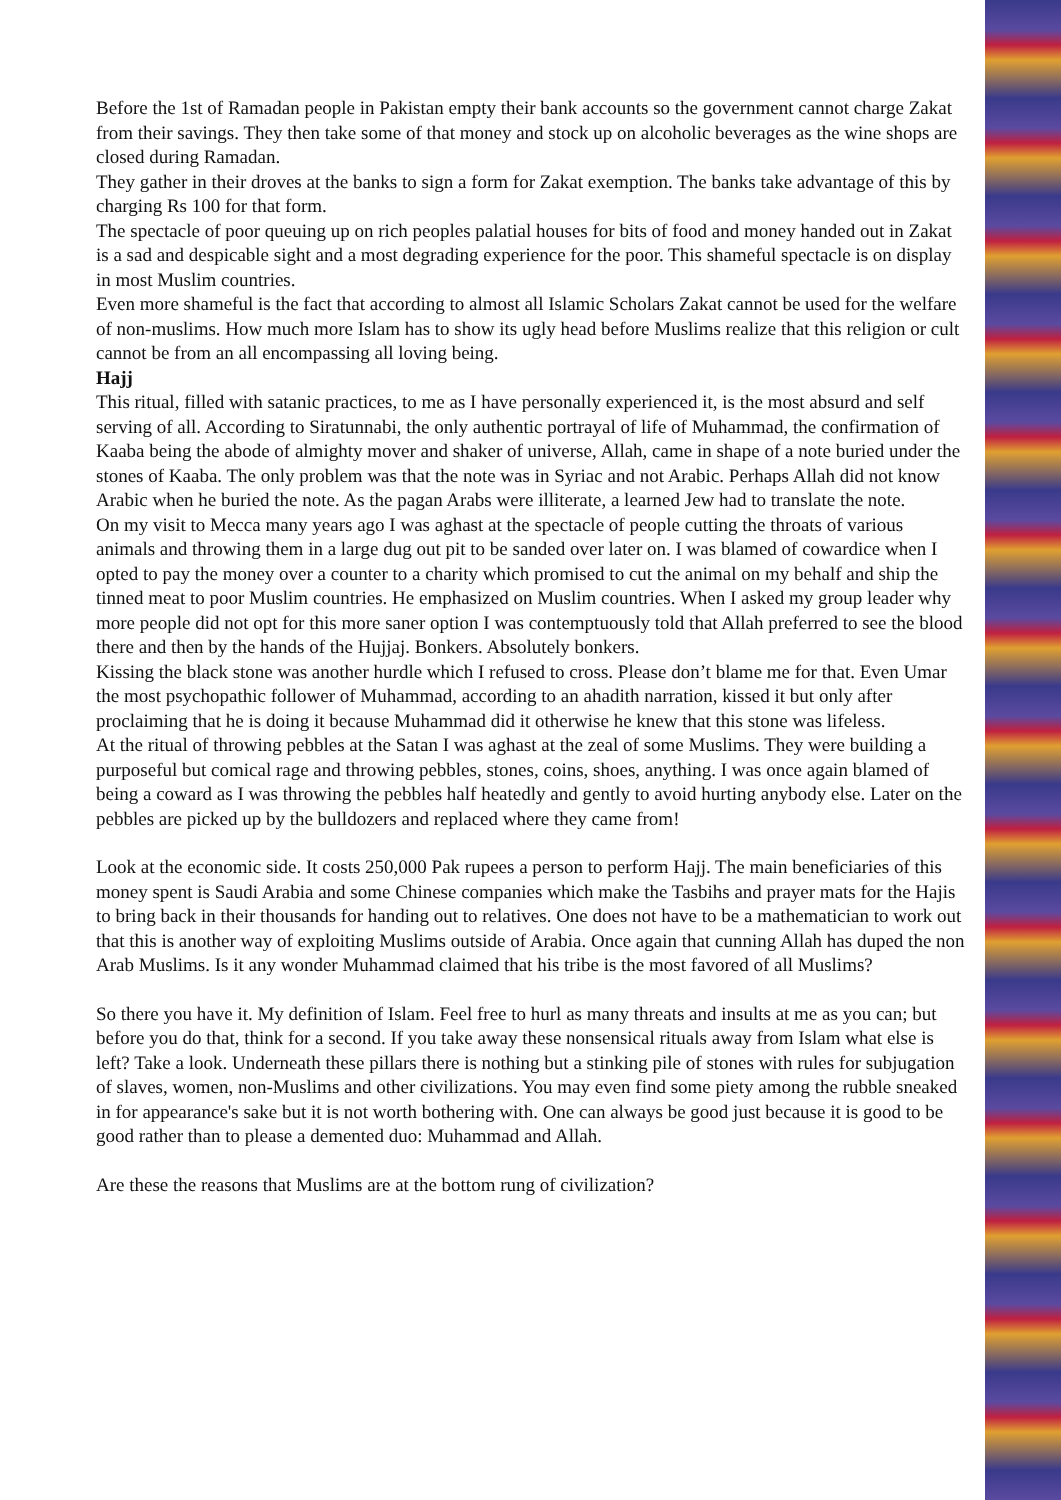Before the 1st of Ramadan people in Pakistan empty their bank accounts so the government cannot charge Zakat from their savings. They then take some of that money and stock up on alcoholic beverages as the wine shops are closed during Ramadan.
They gather in their droves at the banks to sign a form for Zakat exemption. The banks take advantage of this by charging Rs 100 for that form.
The spectacle of poor queuing up on rich peoples palatial houses for bits of food and money handed out in Zakat is a sad and despicable sight and a most degrading experience for the poor. This shameful spectacle is on display in most Muslim countries.
Even more shameful is the fact that according to almost all Islamic Scholars Zakat cannot be used for the welfare of non-muslims. How much more Islam has to show its ugly head before Muslims realize that this religion or cult cannot be from an all encompassing all loving being.
Hajj
This ritual, filled with satanic practices, to me as I have personally experienced it, is the most absurd and self serving of all. According to Siratunnabi, the only authentic portrayal of life of Muhammad, the confirmation of Kaaba being the abode of almighty mover and shaker of universe, Allah, came in shape of a note buried under the stones of Kaaba. The only problem was that the note was in Syriac and not Arabic. Perhaps Allah did not know Arabic when he buried the note. As the pagan Arabs were illiterate, a learned Jew had to translate the note.
On my visit to Mecca many years ago I was aghast at the spectacle of people cutting the throats of various animals and throwing them in a large dug out pit to be sanded over later on. I was blamed of cowardice when I opted to pay the money over a counter to a charity which promised to cut the animal on my behalf and ship the tinned meat to poor Muslim countries. He emphasized on Muslim countries. When I asked my group leader why more people did not opt for this more saner option I was contemptuously told that Allah preferred to see the blood there and then by the hands of the Hujjaj. Bonkers. Absolutely bonkers.
Kissing the black stone was another hurdle which I refused to cross. Please don’t blame me for that. Even Umar the most psychopathic follower of Muhammad, according to an ahadith narration, kissed it but only after proclaiming that he is doing it because Muhammad did it otherwise he knew that this stone was lifeless.
At the ritual of throwing pebbles at the Satan I was aghast at the zeal of some Muslims. They were building a purposeful but comical rage and throwing pebbles, stones, coins, shoes, anything. I was once again blamed of being a coward as I was throwing the pebbles half heatedly and gently to avoid hurting anybody else. Later on the pebbles are picked up by the bulldozers and replaced where they came from!
Look at the economic side. It costs 250,000 Pak rupees a person to perform Hajj. The main beneficiaries of this money spent is Saudi Arabia and some Chinese companies which make the Tasbihs and prayer mats for the Hajis to bring back in their thousands for handing out to relatives. One does not have to be a mathematician to work out that this is another way of exploiting Muslims outside of Arabia. Once again that cunning Allah has duped the non Arab Muslims. Is it any wonder Muhammad claimed that his tribe is the most favored of all Muslims?
So there you have it. My definition of Islam. Feel free to hurl as many threats and insults at me as you can; but before you do that, think for a second. If you take away these nonsensical rituals away from Islam what else is left? Take a look. Underneath these pillars there is nothing but a stinking pile of stones with rules for subjugation of slaves, women, non-Muslims and other civilizations. You may even find some piety among the rubble sneaked in for appearance's sake but it is not worth bothering with. One can always be good just because it is good to be good rather than to please a demented duo: Muhammad and Allah.
Are these the reasons that Muslims are at the bottom rung of civilization?